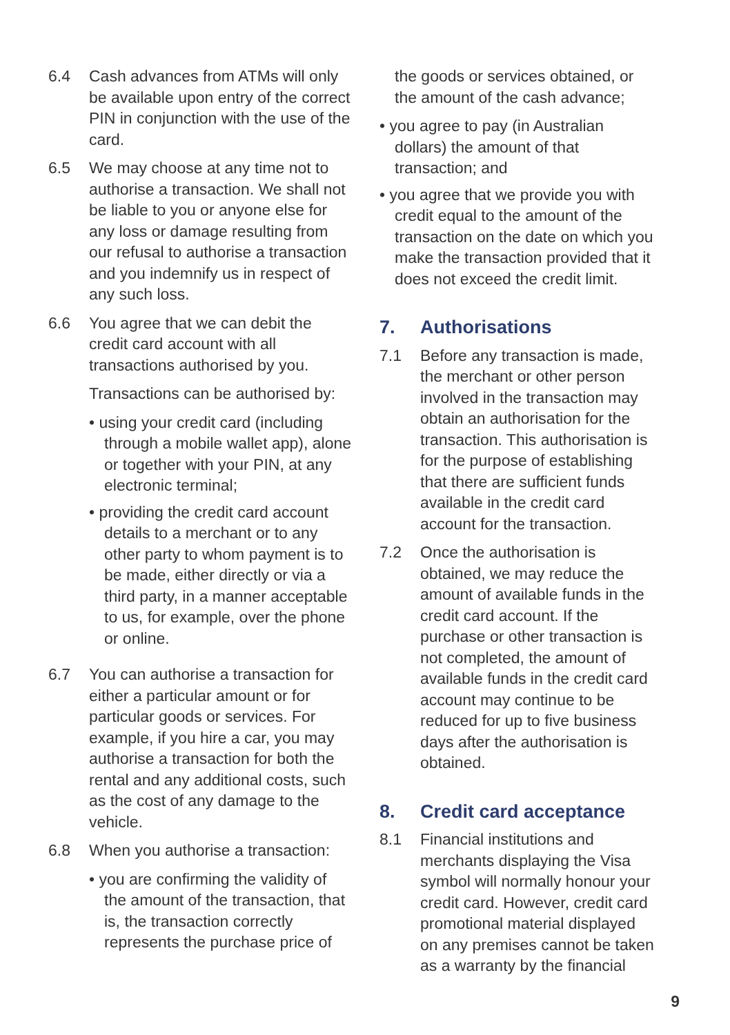6.4 Cash advances from ATMs will only be available upon entry of the correct PIN in conjunction with the use of the card.
6.5 We may choose at any time not to authorise a transaction. We shall not be liable to you or anyone else for any loss or damage resulting from our refusal to authorise a transaction and you indemnify us in respect of any such loss.
6.6 You agree that we can debit the credit card account with all transactions authorised by you.
Transactions can be authorised by:
• using your credit card (including through a mobile wallet app), alone or together with your PIN, at any electronic terminal;
• providing the credit card account details to a merchant or to any other party to whom payment is to be made, either directly or via a third party, in a manner acceptable to us, for example, over the phone or online.
6.7 You can authorise a transaction for either a particular amount or for particular goods or services. For example, if you hire a car, you may authorise a transaction for both the rental and any additional costs, such as the cost of any damage to the vehicle.
6.8 When you authorise a transaction:
• you are confirming the validity of the amount of the transaction, that is, the transaction correctly represents the purchase price of
the goods or services obtained, or the amount of the cash advance;
• you agree to pay (in Australian dollars) the amount of that transaction; and
• you agree that we provide you with credit equal to the amount of the transaction on the date on which you make the transaction provided that it does not exceed the credit limit.
7. Authorisations
7.1 Before any transaction is made, the merchant or other person involved in the transaction may obtain an authorisation for the transaction. This authorisation is for the purpose of establishing that there are sufficient funds available in the credit card account for the transaction.
7.2 Once the authorisation is obtained, we may reduce the amount of available funds in the credit card account. If the purchase or other transaction is not completed, the amount of available funds in the credit card account may continue to be reduced for up to five business days after the authorisation is obtained.
8. Credit card acceptance
8.1 Financial institutions and merchants displaying the Visa symbol will normally honour your credit card. However, credit card promotional material displayed on any premises cannot be taken as a warranty by the financial
9